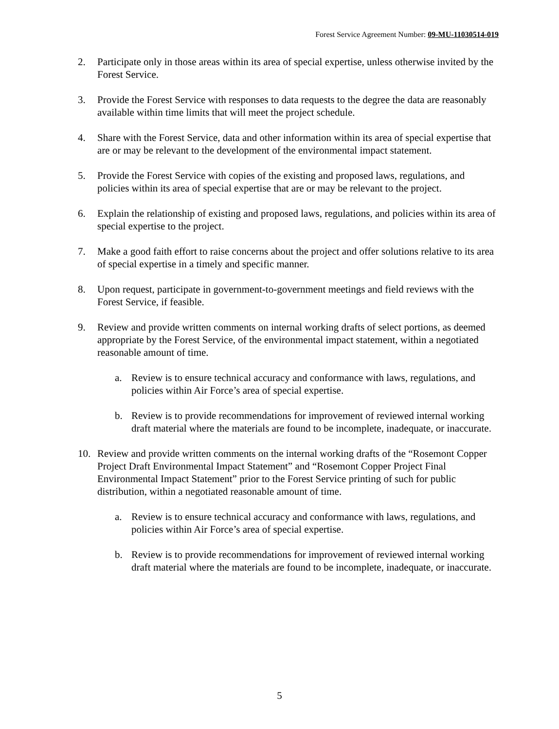Forest Service Agreement Number: 09-MU-11030514-019
2. Participate only in those areas within its area of special expertise, unless otherwise invited by the Forest Service.
3. Provide the Forest Service with responses to data requests to the degree the data are reasonably available within time limits that will meet the project schedule.
4. Share with the Forest Service, data and other information within its area of special expertise that are or may be relevant to the development of the environmental impact statement.
5. Provide the Forest Service with copies of the existing and proposed laws, regulations, and policies within its area of special expertise that are or may be relevant to the project.
6. Explain the relationship of existing and proposed laws, regulations, and policies within its area of special expertise to the project.
7. Make a good faith effort to raise concerns about the project and offer solutions relative to its area of special expertise in a timely and specific manner.
8. Upon request, participate in government-to-government meetings and field reviews with the Forest Service, if feasible.
9. Review and provide written comments on internal working drafts of select portions, as deemed appropriate by the Forest Service, of the environmental impact statement, within a negotiated reasonable amount of time.
a. Review is to ensure technical accuracy and conformance with laws, regulations, and policies within Air Force’s area of special expertise.
b. Review is to provide recommendations for improvement of reviewed internal working draft material where the materials are found to be incomplete, inadequate, or inaccurate.
10. Review and provide written comments on the internal working drafts of the “Rosemont Copper Project Draft Environmental Impact Statement” and “Rosemont Copper Project Final Environmental Impact Statement” prior to the Forest Service printing of such for public distribution, within a negotiated reasonable amount of time.
a. Review is to ensure technical accuracy and conformance with laws, regulations, and policies within Air Force’s area of special expertise.
b. Review is to provide recommendations for improvement of reviewed internal working draft material where the materials are found to be incomplete, inadequate, or inaccurate.
5